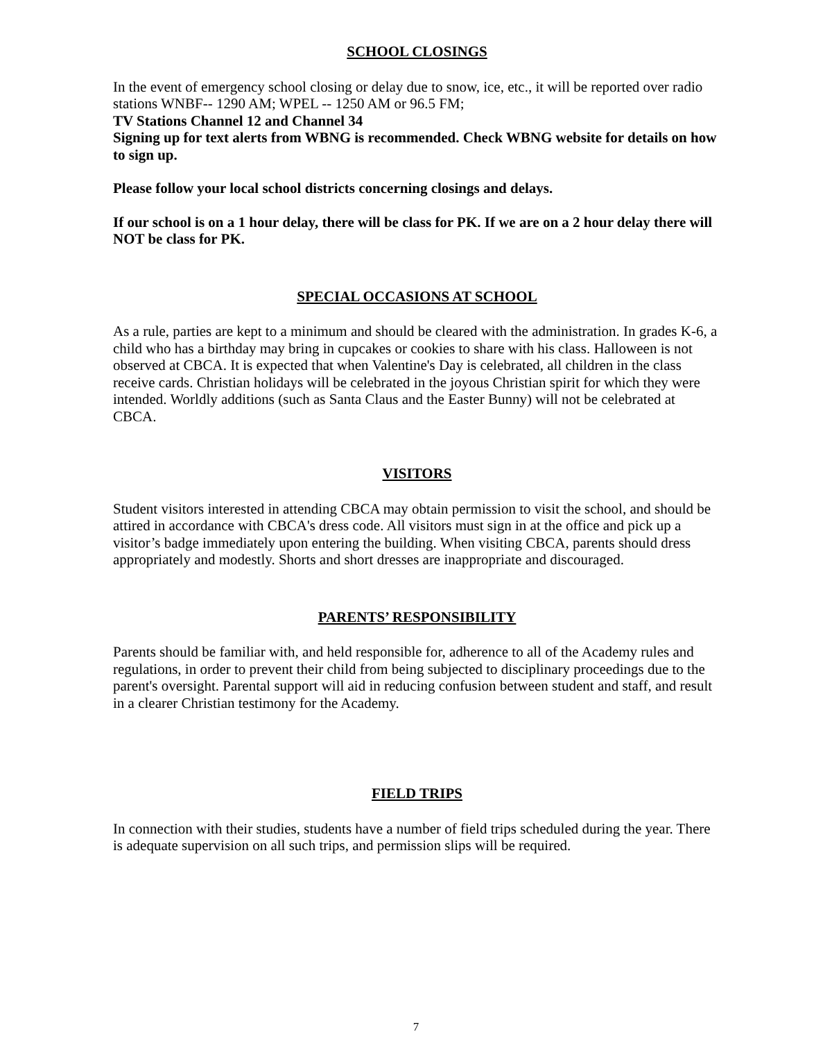SCHOOL CLOSINGS
In the event of emergency school closing or delay due to snow, ice, etc., it will be reported over radio stations WNBF-- 1290 AM; WPEL -- 1250 AM or 96.5 FM;
TV Stations Channel 12 and Channel 34
Signing up for text alerts from WBNG is recommended. Check WBNG website for details on how to sign up.
Please follow your local school districts concerning closings and delays.
If our school is on a 1 hour delay, there will be class for PK. If we are on a 2 hour delay there will NOT be class for PK.
SPECIAL OCCASIONS AT SCHOOL
As a rule, parties are kept to a minimum and should be cleared with the administration. In grades K-6, a child who has a birthday may bring in cupcakes or cookies to share with his class. Halloween is not observed at CBCA. It is expected that when Valentine's Day is celebrated, all children in the class receive cards. Christian holidays will be celebrated in the joyous Christian spirit for which they were intended. Worldly additions (such as Santa Claus and the Easter Bunny) will not be celebrated at CBCA.
VISITORS
Student visitors interested in attending CBCA may obtain permission to visit the school, and should be attired in accordance with CBCA's dress code. All visitors must sign in at the office and pick up a visitor’s badge immediately upon entering the building. When visiting CBCA, parents should dress appropriately and modestly. Shorts and short dresses are inappropriate and discouraged.
PARENTS’ RESPONSIBILITY
Parents should be familiar with, and held responsible for, adherence to all of the Academy rules and regulations, in order to prevent their child from being subjected to disciplinary proceedings due to the parent's oversight. Parental support will aid in reducing confusion between student and staff, and result in a clearer Christian testimony for the Academy.
FIELD TRIPS
In connection with their studies, students have a number of field trips scheduled during the year. There is adequate supervision on all such trips, and permission slips will be required.
7